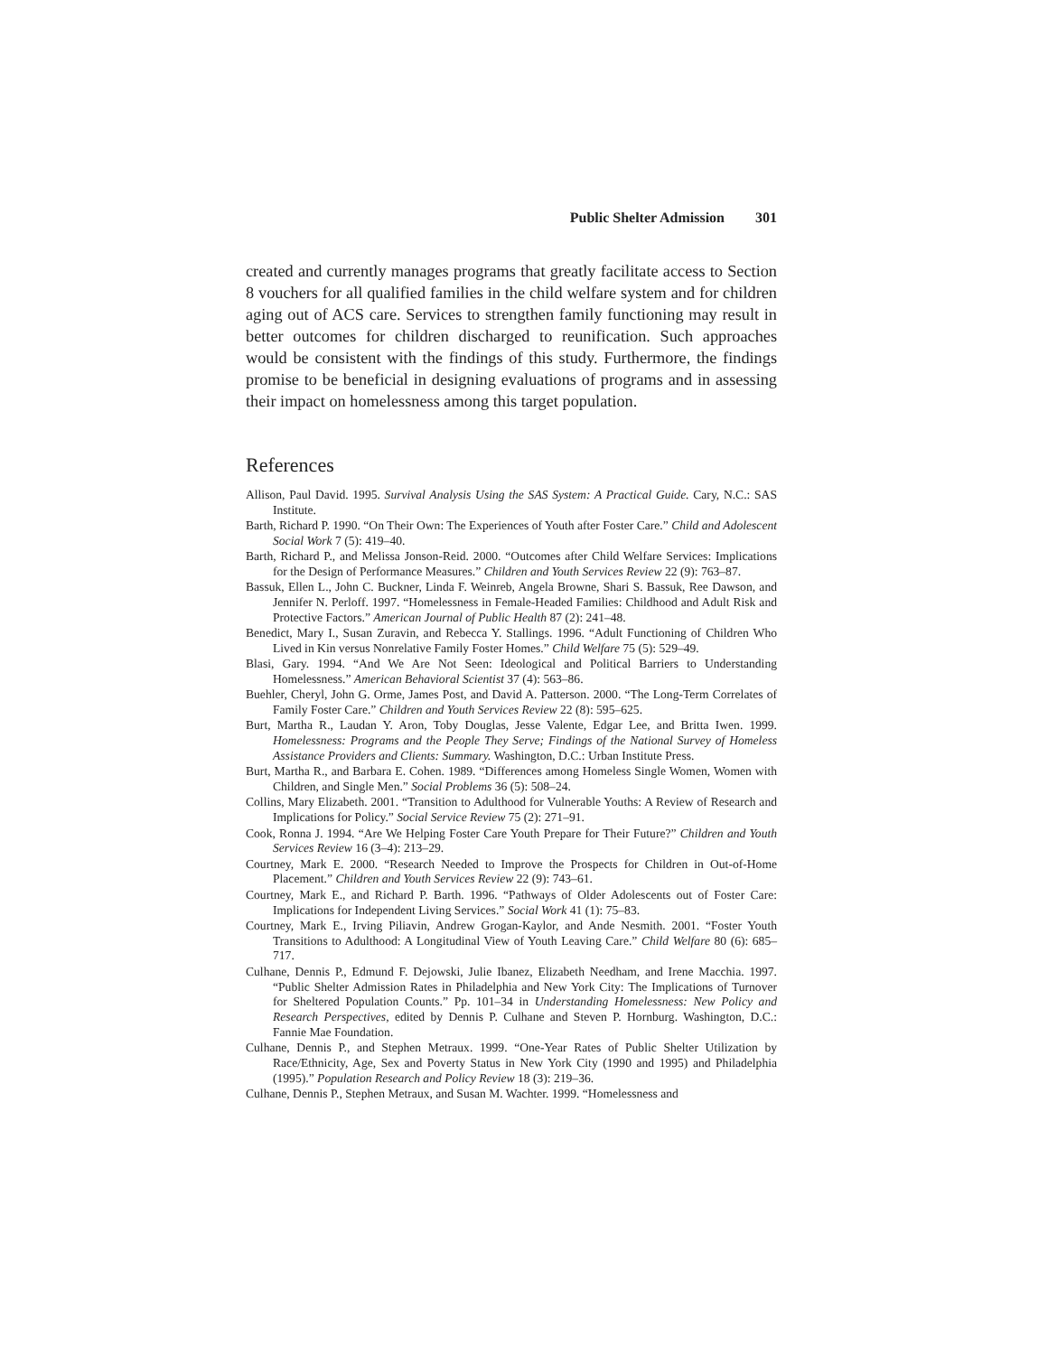Public Shelter Admission 301
created and currently manages programs that greatly facilitate access to Section 8 vouchers for all qualified families in the child welfare system and for children aging out of ACS care. Services to strengthen family functioning may result in better outcomes for children discharged to reunification. Such approaches would be consistent with the findings of this study. Furthermore, the findings promise to be beneficial in designing evaluations of programs and in assessing their impact on homelessness among this target population.
References
Allison, Paul David. 1995. Survival Analysis Using the SAS System: A Practical Guide. Cary, N.C.: SAS Institute.
Barth, Richard P. 1990. “On Their Own: The Experiences of Youth after Foster Care.” Child and Adolescent Social Work 7 (5): 419–40.
Barth, Richard P., and Melissa Jonson-Reid. 2000. “Outcomes after Child Welfare Services: Implications for the Design of Performance Measures.” Children and Youth Services Review 22 (9): 763–87.
Bassuk, Ellen L., John C. Buckner, Linda F. Weinreb, Angela Browne, Shari S. Bassuk, Ree Dawson, and Jennifer N. Perloff. 1997. “Homelessness in Female-Headed Families: Childhood and Adult Risk and Protective Factors.” American Journal of Public Health 87 (2): 241–48.
Benedict, Mary I., Susan Zuravin, and Rebecca Y. Stallings. 1996. “Adult Functioning of Children Who Lived in Kin versus Nonrelative Family Foster Homes.” Child Welfare 75 (5): 529–49.
Blasi, Gary. 1994. “And We Are Not Seen: Ideological and Political Barriers to Understanding Homelessness.” American Behavioral Scientist 37 (4): 563–86.
Buehler, Cheryl, John G. Orme, James Post, and David A. Patterson. 2000. “The Long-Term Correlates of Family Foster Care.” Children and Youth Services Review 22 (8): 595–625.
Burt, Martha R., Laudan Y. Aron, Toby Douglas, Jesse Valente, Edgar Lee, and Britta Iwen. 1999. Homelessness: Programs and the People They Serve; Findings of the National Survey of Homeless Assistance Providers and Clients: Summary. Washington, D.C.: Urban Institute Press.
Burt, Martha R., and Barbara E. Cohen. 1989. “Differences among Homeless Single Women, Women with Children, and Single Men.” Social Problems 36 (5): 508–24.
Collins, Mary Elizabeth. 2001. “Transition to Adulthood for Vulnerable Youths: A Review of Research and Implications for Policy.” Social Service Review 75 (2): 271–91.
Cook, Ronna J. 1994. “Are We Helping Foster Care Youth Prepare for Their Future?” Children and Youth Services Review 16 (3–4): 213–29.
Courtney, Mark E. 2000. “Research Needed to Improve the Prospects for Children in Out-of-Home Placement.” Children and Youth Services Review 22 (9): 743–61.
Courtney, Mark E., and Richard P. Barth. 1996. “Pathways of Older Adolescents out of Foster Care: Implications for Independent Living Services.” Social Work 41 (1): 75–83.
Courtney, Mark E., Irving Piliavin, Andrew Grogan-Kaylor, and Ande Nesmith. 2001. “Foster Youth Transitions to Adulthood: A Longitudinal View of Youth Leaving Care.” Child Welfare 80 (6): 685–717.
Culhane, Dennis P., Edmund F. Dejowski, Julie Ibanez, Elizabeth Needham, and Irene Macchia. 1997. “Public Shelter Admission Rates in Philadelphia and New York City: The Implications of Turnover for Sheltered Population Counts.” Pp. 101–34 in Understanding Homelessness: New Policy and Research Perspectives, edited by Dennis P. Culhane and Steven P. Hornburg. Washington, D.C.: Fannie Mae Foundation.
Culhane, Dennis P., and Stephen Metraux. 1999. “One-Year Rates of Public Shelter Utilization by Race/Ethnicity, Age, Sex and Poverty Status in New York City (1990 and 1995) and Philadelphia (1995).” Population Research and Policy Review 18 (3): 219–36.
Culhane, Dennis P., Stephen Metraux, and Susan M. Wachter. 1999. “Homelessness and